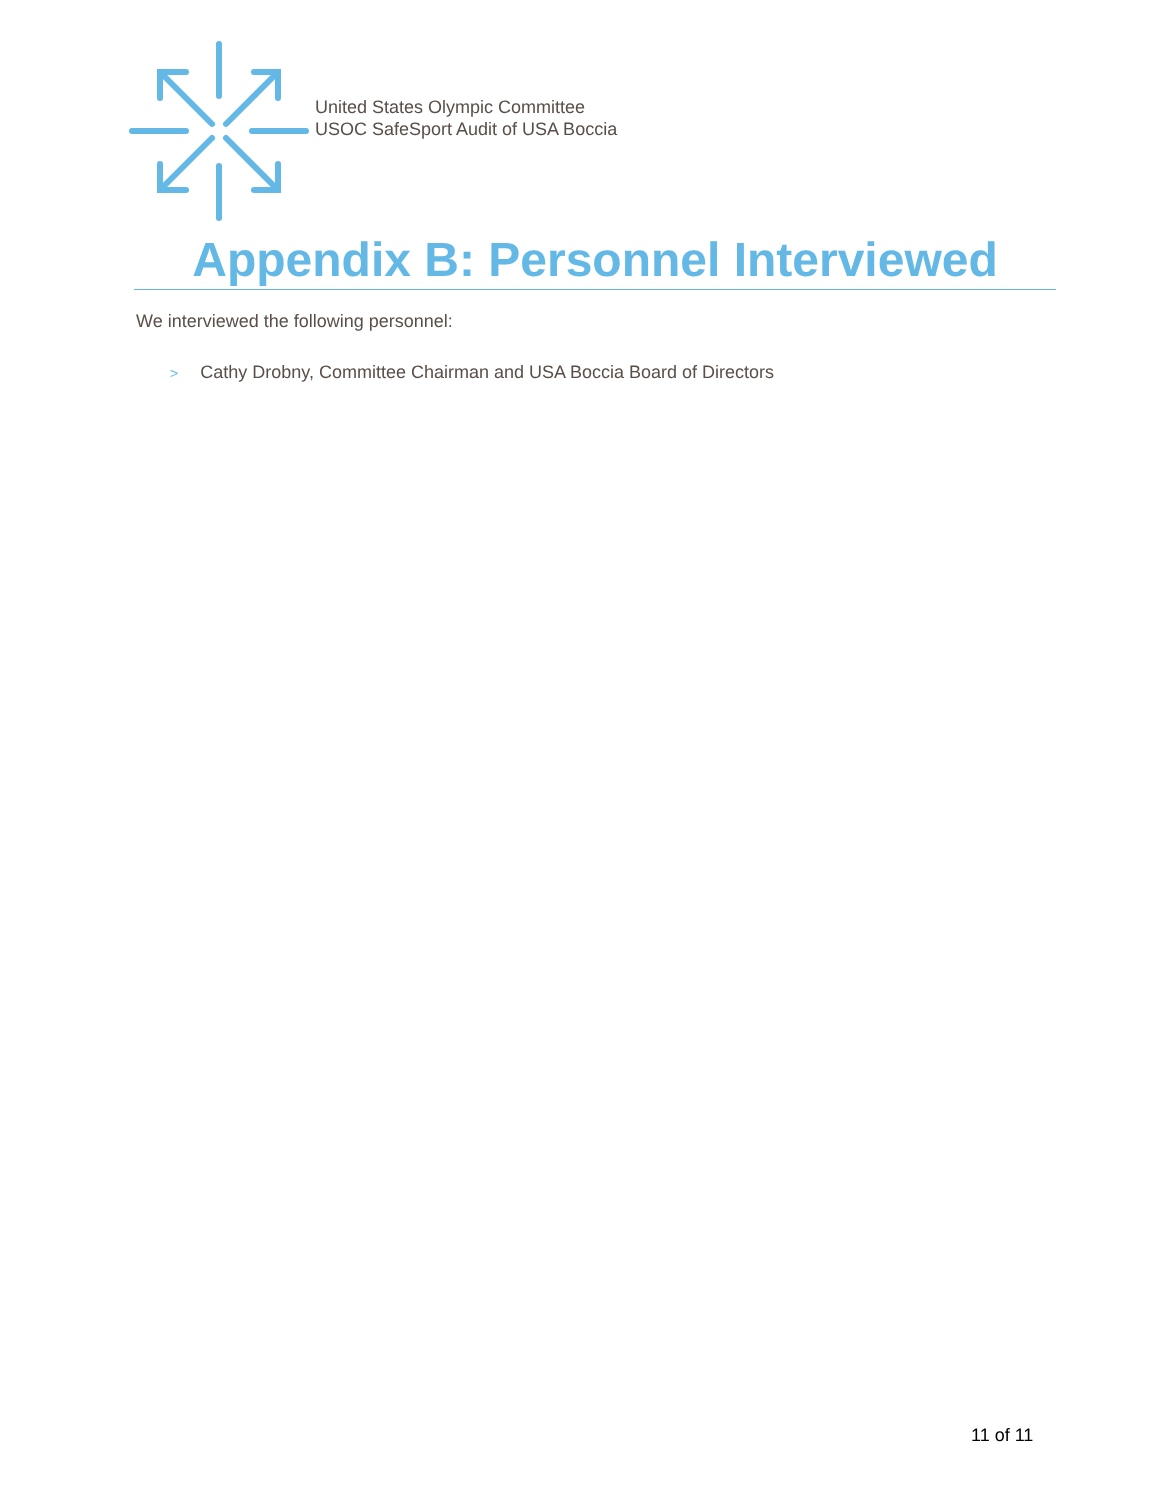United States Olympic Committee
USOC SafeSport Audit of USA Boccia
Appendix B: Personnel Interviewed
We interviewed the following personnel:
> Cathy Drobny, Committee Chairman and USA Boccia Board of Directors
11 of 11